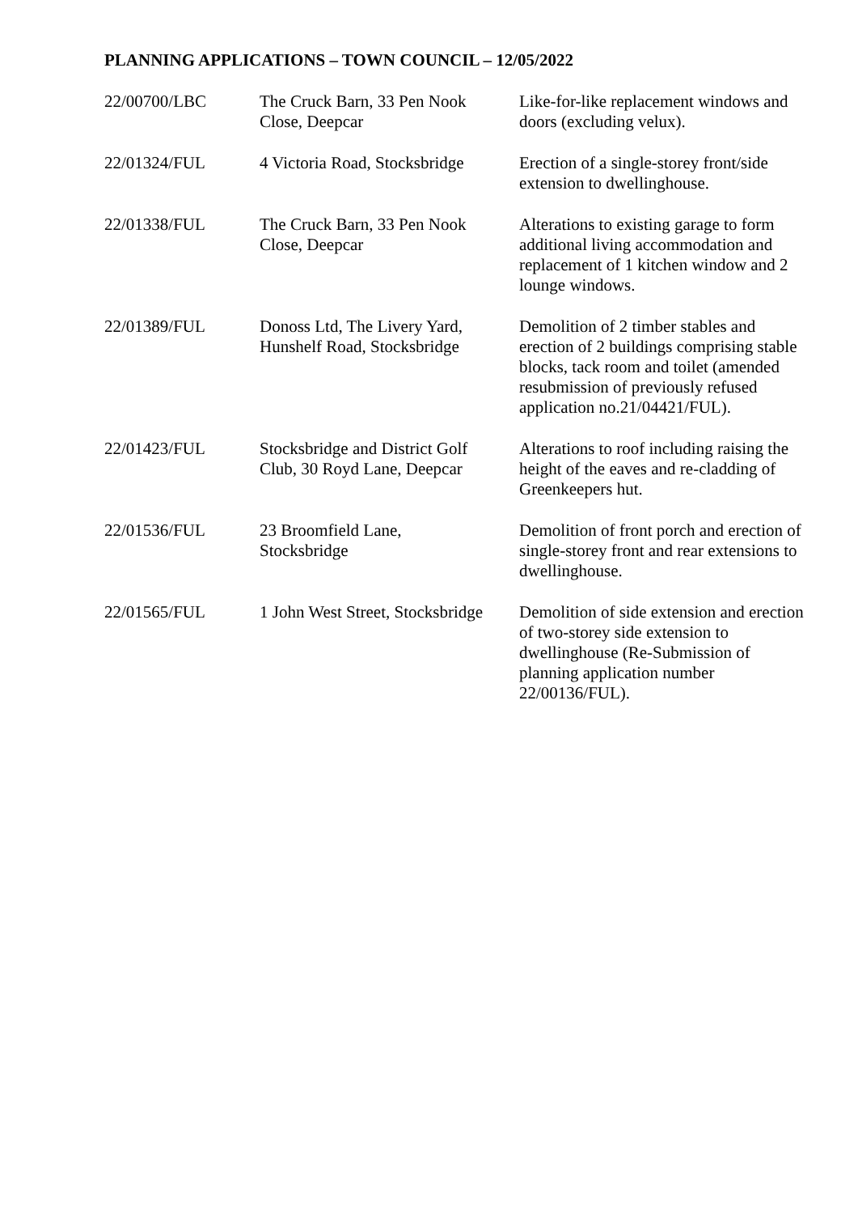PLANNING APPLICATIONS – TOWN COUNCIL – 12/05/2022
| 22/00700/LBC | The Cruck Barn, 33 Pen Nook Close, Deepcar | Like-for-like replacement windows and doors (excluding velux). |
| 22/01324/FUL | 4 Victoria Road, Stocksbridge | Erection of a single-storey front/side extension to dwellinghouse. |
| 22/01338/FUL | The Cruck Barn, 33 Pen Nook Close, Deepcar | Alterations to existing garage to form additional living accommodation and replacement of 1 kitchen window and 2 lounge windows. |
| 22/01389/FUL | Donoss Ltd, The Livery Yard, Hunshelf Road, Stocksbridge | Demolition of 2 timber stables and erection of 2 buildings comprising stable blocks, tack room and toilet (amended resubmission of previously refused application no.21/04421/FUL). |
| 22/01423/FUL | Stocksbridge and District Golf Club, 30 Royd Lane, Deepcar | Alterations to roof including raising the height of the eaves and re-cladding of Greenkeepers hut. |
| 22/01536/FUL | 23 Broomfield Lane, Stocksbridge | Demolition of front porch and erection of single-storey front and rear extensions to dwellinghouse. |
| 22/01565/FUL | 1 John West Street, Stocksbridge | Demolition of side extension and erection of two-storey side extension to dwellinghouse (Re-Submission of planning application number 22/00136/FUL). |